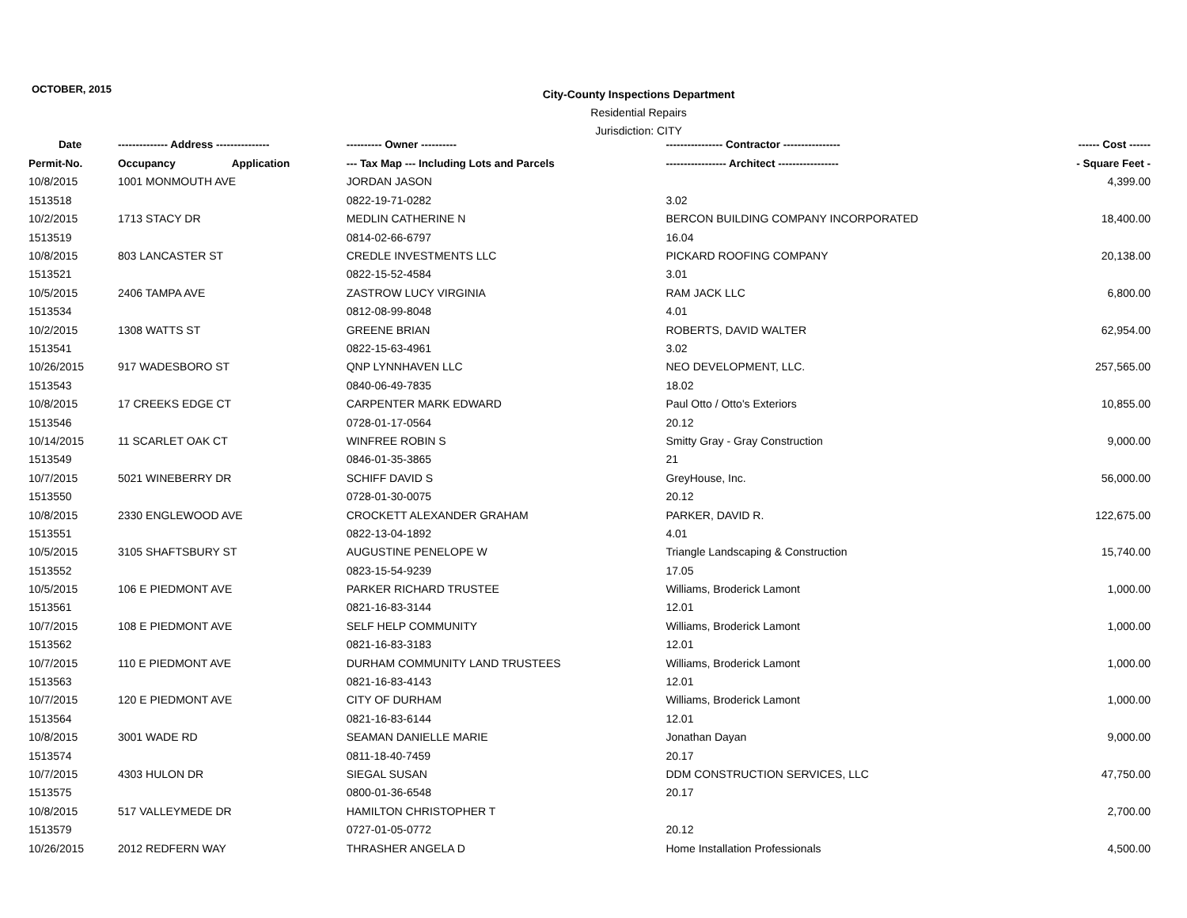OCTOBER, 2015
City-County Inspections Department
Residential Repairs
Jurisdiction: CITY
| Date | -------------- Address --------------- | | ---------- Owner ---------- | ---------------- Contractor ---------------- | ------ Cost ------ |
| --- | --- | --- | --- | --- | --- |
| Permit-No. | Occupancy | Application | --- Tax Map --- Including Lots and Parcels | ----------------- Architect ----------------- | - Square Feet - |
| 10/8/2015 | 1001 MONMOUTH AVE | | JORDAN JASON | | 4,399.00 |
| 1513518 | | | 0822-19-71-0282 | 3.02 | |
| 10/2/2015 | 1713 STACY DR | | MEDLIN CATHERINE N | BERCON BUILDING COMPANY INCORPORATED | 18,400.00 |
| 1513519 | | | 0814-02-66-6797 | 16.04 | |
| 10/8/2015 | 803 LANCASTER ST | | CREDLE INVESTMENTS LLC | PICKARD ROOFING COMPANY | 20,138.00 |
| 1513521 | | | 0822-15-52-4584 | 3.01 | |
| 10/5/2015 | 2406 TAMPA AVE | | ZASTROW LUCY VIRGINIA | RAM JACK LLC | 6,800.00 |
| 1513534 | | | 0812-08-99-8048 | 4.01 | |
| 10/2/2015 | 1308 WATTS ST | | GREENE BRIAN | ROBERTS, DAVID WALTER | 62,954.00 |
| 1513541 | | | 0822-15-63-4961 | 3.02 | |
| 10/26/2015 | 917 WADESBORO ST | | QNP LYNNHAVEN LLC | NEO DEVELOPMENT, LLC. | 257,565.00 |
| 1513543 | | | 0840-06-49-7835 | 18.02 | |
| 10/8/2015 | 17 CREEKS EDGE CT | | CARPENTER MARK EDWARD | Paul Otto / Otto's Exteriors | 10,855.00 |
| 1513546 | | | 0728-01-17-0564 | 20.12 | |
| 10/14/2015 | 11 SCARLET OAK CT | | WINFREE ROBIN S | Smitty Gray - Gray Construction | 9,000.00 |
| 1513549 | | | 0846-01-35-3865 | 21 | |
| 10/7/2015 | 5021 WINEBERRY DR | | SCHIFF DAVID S | GreyHouse, Inc. | 56,000.00 |
| 1513550 | | | 0728-01-30-0075 | 20.12 | |
| 10/8/2015 | 2330 ENGLEWOOD AVE | | CROCKETT ALEXANDER GRAHAM | PARKER, DAVID R. | 122,675.00 |
| 1513551 | | | 0822-13-04-1892 | 4.01 | |
| 10/5/2015 | 3105 SHAFTSBURY ST | | AUGUSTINE PENELOPE W | Triangle Landscaping & Construction | 15,740.00 |
| 1513552 | | | 0823-15-54-9239 | 17.05 | |
| 10/5/2015 | 106 E PIEDMONT AVE | | PARKER RICHARD TRUSTEE | Williams, Broderick Lamont | 1,000.00 |
| 1513561 | | | 0821-16-83-3144 | 12.01 | |
| 10/7/2015 | 108 E PIEDMONT AVE | | SELF HELP COMMUNITY | Williams, Broderick Lamont | 1,000.00 |
| 1513562 | | | 0821-16-83-3183 | 12.01 | |
| 10/7/2015 | 110 E PIEDMONT AVE | | DURHAM COMMUNITY LAND TRUSTEES | Williams, Broderick Lamont | 1,000.00 |
| 1513563 | | | 0821-16-83-4143 | 12.01 | |
| 10/7/2015 | 120 E PIEDMONT AVE | | CITY OF DURHAM | Williams, Broderick Lamont | 1,000.00 |
| 1513564 | | | 0821-16-83-6144 | 12.01 | |
| 10/8/2015 | 3001 WADE RD | | SEAMAN DANIELLE MARIE | Jonathan Dayan | 9,000.00 |
| 1513574 | | | 0811-18-40-7459 | 20.17 | |
| 10/7/2015 | 4303 HULON DR | | SIEGAL SUSAN | DDM CONSTRUCTION SERVICES, LLC | 47,750.00 |
| 1513575 | | | 0800-01-36-6548 | 20.17 | |
| 10/8/2015 | 517 VALLEYMEDE DR | | HAMILTON CHRISTOPHER T | | 2,700.00 |
| 1513579 | | | 0727-01-05-0772 | 20.12 | |
| 10/26/2015 | 2012 REDFERN WAY | | THRASHER ANGELA D | Home Installation Professionals | 4,500.00 |